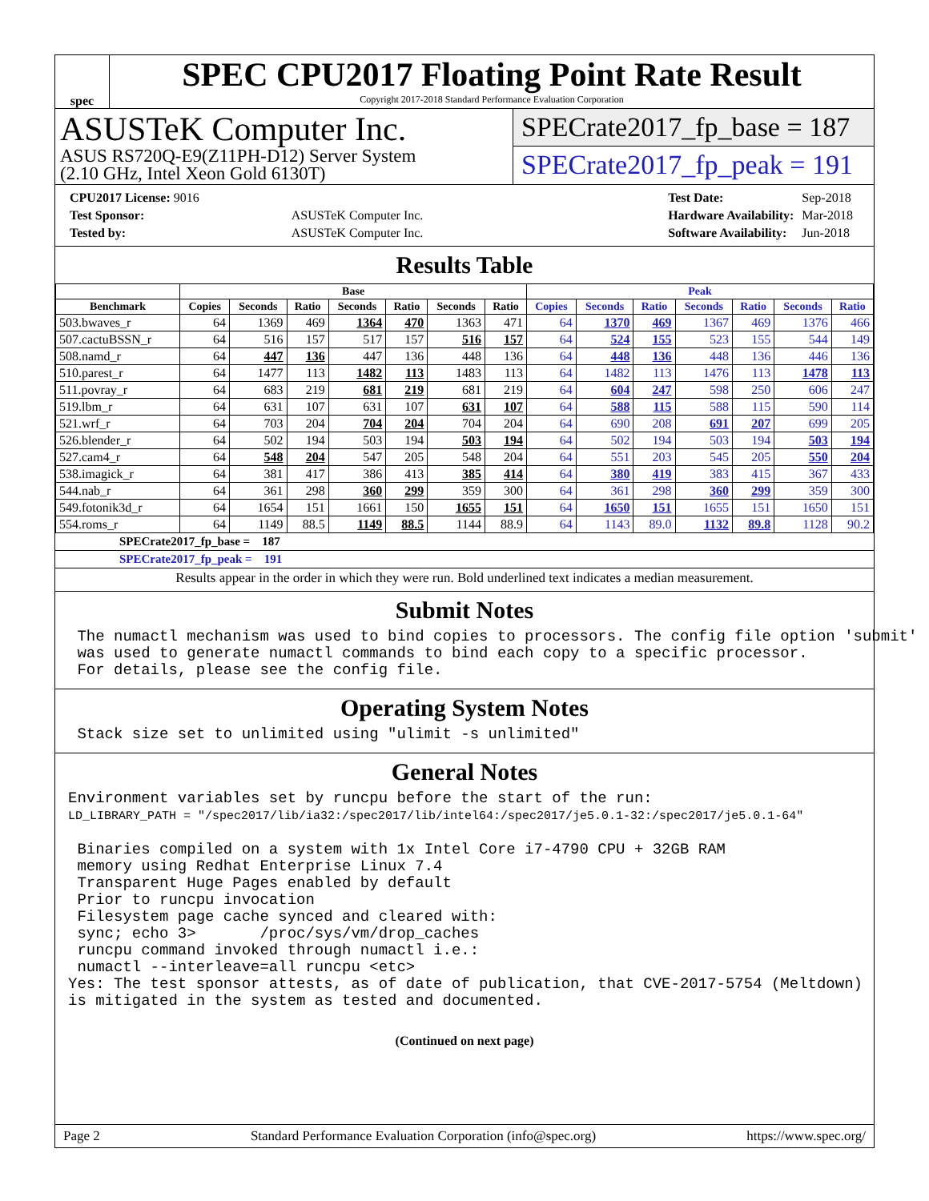spec
SPEC CPU2017 Floating Point Rate Result
Copyright 2017-2018 Standard Performance Evaluation Corporation
ASUSTeK Computer Inc.
ASUS RS720Q-E9(Z11PH-D12) Server System
(2.10 GHz, Intel Xeon Gold 6130T)
SPECrate2017_fp_base = 187
SPECrate2017_fp_peak = 191
| CPU2017 License: 9016 | |
| Test Sponsor: | ASUSTeK Computer Inc. |
| Tested by: | ASUSTeK Computer Inc. |
| Test Date: | Sep-2018 |
| Hardware Availability: | Mar-2018 |
| Software Availability: | Jun-2018 |
Results Table
| | Base | | | | | | | Peak | | | | | | |
| --- | --- | --- | --- | --- | --- | --- | --- | --- | --- | --- | --- | --- | --- | --- |
| Benchmark | Copies | Seconds | Ratio | Seconds | Ratio | Seconds | Ratio | Copies | Seconds | Ratio | Seconds | Ratio | Seconds | Ratio |
| 503.bwaves_r | 64 | 1369 | 469 | 1364 | 470 | 1363 | 471 | 64 | 1370 | 469 | 1367 | 469 | 1376 | 466 |
| 507.cactuBSSN_r | 64 | 516 | 157 | 517 | 157 | 516 | 157 | 64 | 524 | 155 | 523 | 155 | 544 | 149 |
| 508.namd_r | 64 | 447 | 136 | 447 | 136 | 448 | 136 | 64 | 448 | 136 | 448 | 136 | 446 | 136 |
| 510.parest_r | 64 | 1477 | 113 | 1482 | 113 | 1483 | 113 | 64 | 1482 | 113 | 1476 | 113 | 1478 | 113 |
| 511.povray_r | 64 | 683 | 219 | 681 | 219 | 681 | 219 | 64 | 604 | 247 | 598 | 250 | 606 | 247 |
| 519.lbm_r | 64 | 631 | 107 | 631 | 107 | 631 | 107 | 64 | 588 | 115 | 588 | 115 | 590 | 114 |
| 521.wrf_r | 64 | 703 | 204 | 704 | 204 | 704 | 204 | 64 | 690 | 208 | 691 | 207 | 699 | 205 |
| 526.blender_r | 64 | 502 | 194 | 503 | 194 | 503 | 194 | 64 | 502 | 194 | 503 | 194 | 503 | 194 |
| 527.cam4_r | 64 | 548 | 204 | 547 | 205 | 548 | 204 | 64 | 551 | 203 | 545 | 205 | 550 | 204 |
| 538.imagick_r | 64 | 381 | 417 | 386 | 413 | 385 | 414 | 64 | 380 | 419 | 383 | 415 | 367 | 433 |
| 544.nab_r | 64 | 361 | 298 | 360 | 299 | 359 | 300 | 64 | 361 | 298 | 360 | 299 | 359 | 300 |
| 549.fotonik3d_r | 64 | 1654 | 151 | 1661 | 150 | 1655 | 151 | 64 | 1650 | 151 | 1655 | 151 | 1650 | 151 |
| 554.roms_r | 64 | 1149 | 88.5 | 1149 | 88.5 | 1144 | 88.9 | 64 | 1143 | 89.0 | 1132 | 89.8 | 1128 | 90.2 |
SPECrate2017_fp_base = 187
SPECrate2017_fp_peak = 191
Results appear in the order in which they were run. Bold underlined text indicates a median measurement.
Submit Notes
 The numactl mechanism was used to bind copies to processors. The config file option 'submit'
 was used to generate numactl commands to bind each copy to a specific processor.
 For details, please see the config file.
Operating System Notes
 Stack size set to unlimited using "ulimit -s unlimited"
General Notes
Environment variables set by runcpu before the start of the run:
LD_LIBRARY_PATH = "/spec2017/lib/ia32:/spec2017/lib/intel64:/spec2017/je5.0.1-32:/spec2017/je5.0.1-64"

 Binaries compiled on a system with 1x Intel Core i7-4790 CPU + 32GB RAM
 memory using Redhat Enterprise Linux 7.4
 Transparent Huge Pages enabled by default
 Prior to runcpu invocation
 Filesystem page cache synced and cleared with:
 sync; echo 3>       /proc/sys/vm/drop_caches
 runcpu command invoked through numactl i.e.:
 numactl --interleave=all runcpu <etc>
Yes: The test sponsor attests, as of date of publication, that CVE-2017-5754 (Meltdown)
is mitigated in the system as tested and documented.
(Continued on next page)
Page 2 Standard Performance Evaluation Corporation (info@spec.org) https://www.spec.org/